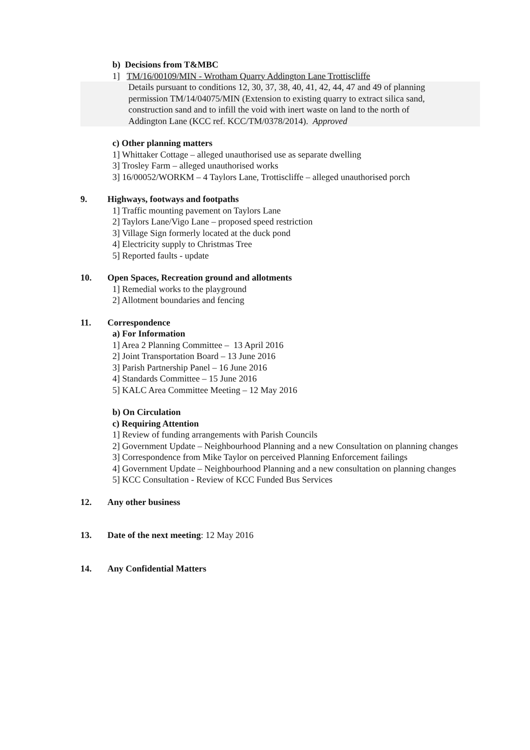b) Decisions from T&MBC
1] TM/16/00109/MIN - Wrotham Quarry Addington Lane Trottiscliffe
Details pursuant to conditions 12, 30, 37, 38, 40, 41, 42, 44, 47 and 49 of planning permission TM/14/04075/MIN (Extension to existing quarry to extract silica sand, construction sand and to infill the void with inert waste on land to the north of Addington Lane (KCC ref. KCC/TM/0378/2014). Approved
c) Other planning matters
1] Whittaker Cottage – alleged unauthorised use as separate dwelling
3] Trosley Farm – alleged unauthorised works
3] 16/00052/WORKM – 4 Taylors Lane, Trottiscliffe – alleged unauthorised porch
9. Highways, footways and footpaths
1] Traffic mounting pavement on Taylors Lane
2] Taylors Lane/Vigo Lane – proposed speed restriction
3] Village Sign formerly located at the duck pond
4] Electricity supply to Christmas Tree
5] Reported faults - update
10. Open Spaces, Recreation ground and allotments
1] Remedial works to the playground
2] Allotment boundaries and fencing
11. Correspondence
a) For Information
1] Area 2 Planning Committee – 13 April 2016
2] Joint Transportation Board – 13 June 2016
3] Parish Partnership Panel – 16 June 2016
4] Standards Committee – 15 June 2016
5] KALC Area Committee Meeting – 12 May 2016
b) On Circulation
c) Requiring Attention
1] Review of funding arrangements with Parish Councils
2] Government Update – Neighbourhood Planning and a new Consultation on planning changes
3] Correspondence from Mike Taylor on perceived Planning Enforcement failings
4] Government Update – Neighbourhood Planning and a new consultation on planning changes
5] KCC Consultation - Review of KCC Funded Bus Services
12. Any other business
13. Date of the next meeting: 12 May 2016
14. Any Confidential Matters